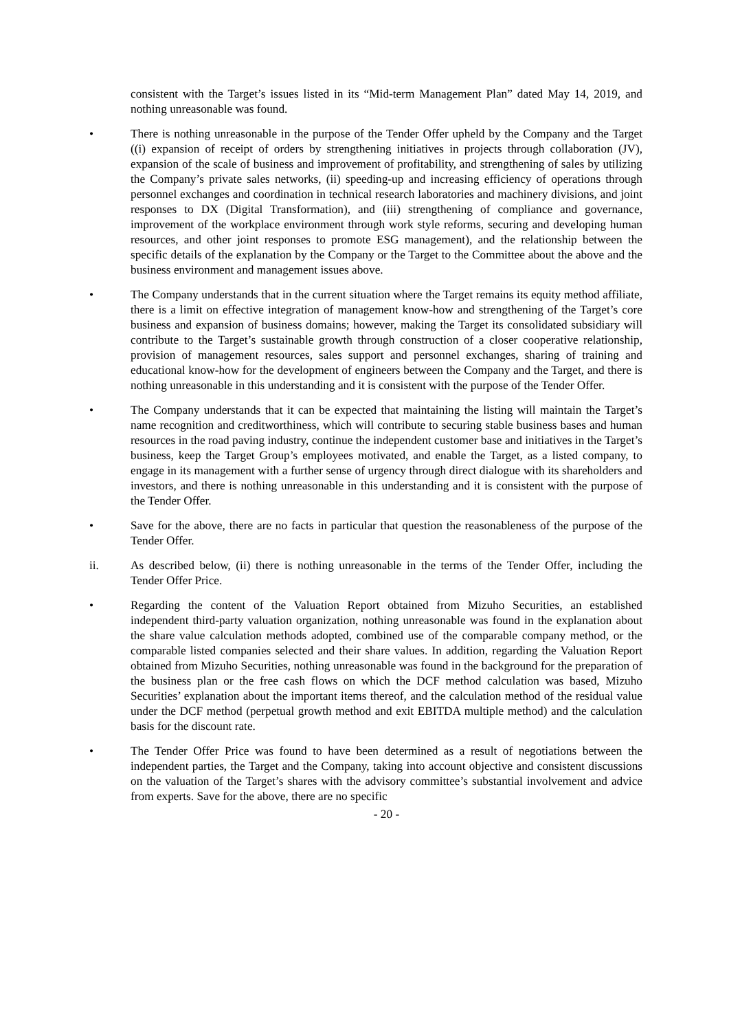consistent with the Target’s issues listed in its “Mid-term Management Plan” dated May 14, 2019, and nothing unreasonable was found.
• There is nothing unreasonable in the purpose of the Tender Offer upheld by the Company and the Target ((i) expansion of receipt of orders by strengthening initiatives in projects through collaboration (JV), expansion of the scale of business and improvement of profitability, and strengthening of sales by utilizing the Company’s private sales networks, (ii) speeding-up and increasing efficiency of operations through personnel exchanges and coordination in technical research laboratories and machinery divisions, and joint responses to DX (Digital Transformation), and (iii) strengthening of compliance and governance, improvement of the workplace environment through work style reforms, securing and developing human resources, and other joint responses to promote ESG management), and the relationship between the specific details of the explanation by the Company or the Target to the Committee about the above and the business environment and management issues above.
• The Company understands that in the current situation where the Target remains its equity method affiliate, there is a limit on effective integration of management know-how and strengthening of the Target’s core business and expansion of business domains; however, making the Target its consolidated subsidiary will contribute to the Target’s sustainable growth through construction of a closer cooperative relationship, provision of management resources, sales support and personnel exchanges, sharing of training and educational know-how for the development of engineers between the Company and the Target, and there is nothing unreasonable in this understanding and it is consistent with the purpose of the Tender Offer.
• The Company understands that it can be expected that maintaining the listing will maintain the Target’s name recognition and creditworthiness, which will contribute to securing stable business bases and human resources in the road paving industry, continue the independent customer base and initiatives in the Target’s business, keep the Target Group’s employees motivated, and enable the Target, as a listed company, to engage in its management with a further sense of urgency through direct dialogue with its shareholders and investors, and there is nothing unreasonable in this understanding and it is consistent with the purpose of the Tender Offer.
• Save for the above, there are no facts in particular that question the reasonableness of the purpose of the Tender Offer.
ii. As described below, (ii) there is nothing unreasonable in the terms of the Tender Offer, including the Tender Offer Price.
• Regarding the content of the Valuation Report obtained from Mizuho Securities, an established independent third-party valuation organization, nothing unreasonable was found in the explanation about the share value calculation methods adopted, combined use of the comparable company method, or the comparable listed companies selected and their share values. In addition, regarding the Valuation Report obtained from Mizuho Securities, nothing unreasonable was found in the background for the preparation of the business plan or the free cash flows on which the DCF method calculation was based, Mizuho Securities’ explanation about the important items thereof, and the calculation method of the residual value under the DCF method (perpetual growth method and exit EBITDA multiple method) and the calculation basis for the discount rate.
• The Tender Offer Price was found to have been determined as a result of negotiations between the independent parties, the Target and the Company, taking into account objective and consistent discussions on the valuation of the Target’s shares with the advisory committee’s substantial involvement and advice from experts. Save for the above, there are no specific
- 20 -